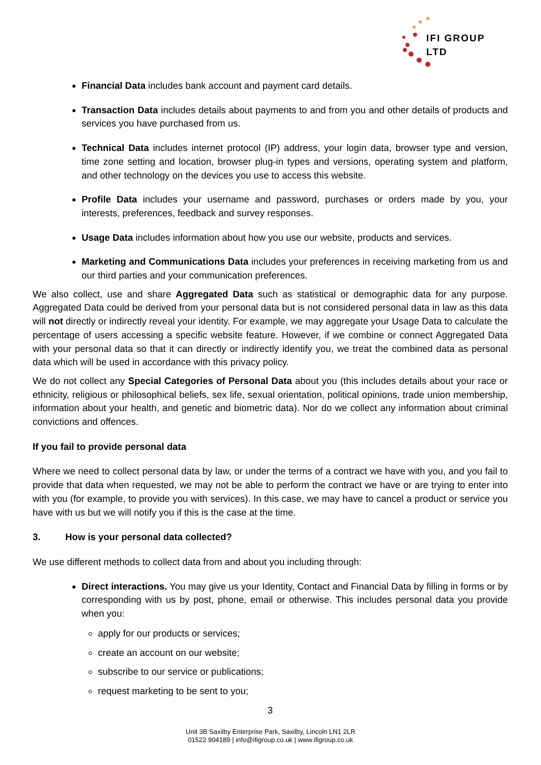IFI GROUP LTD
Financial Data includes bank account and payment card details.
Transaction Data includes details about payments to and from you and other details of products and services you have purchased from us.
Technical Data includes internet protocol (IP) address, your login data, browser type and version, time zone setting and location, browser plug-in types and versions, operating system and platform, and other technology on the devices you use to access this website.
Profile Data includes your username and password, purchases or orders made by you, your interests, preferences, feedback and survey responses.
Usage Data includes information about how you use our website, products and services.
Marketing and Communications Data includes your preferences in receiving marketing from us and our third parties and your communication preferences.
We also collect, use and share Aggregated Data such as statistical or demographic data for any purpose. Aggregated Data could be derived from your personal data but is not considered personal data in law as this data will not directly or indirectly reveal your identity. For example, we may aggregate your Usage Data to calculate the percentage of users accessing a specific website feature. However, if we combine or connect Aggregated Data with your personal data so that it can directly or indirectly identify you, we treat the combined data as personal data which will be used in accordance with this privacy policy.
We do not collect any Special Categories of Personal Data about you (this includes details about your race or ethnicity, religious or philosophical beliefs, sex life, sexual orientation, political opinions, trade union membership, information about your health, and genetic and biometric data). Nor do we collect any information about criminal convictions and offences.
If you fail to provide personal data
Where we need to collect personal data by law, or under the terms of a contract we have with you, and you fail to provide that data when requested, we may not be able to perform the contract we have or are trying to enter into with you (for example, to provide you with services). In this case, we may have to cancel a product or service you have with us but we will notify you if this is the case at the time.
3. How is your personal data collected?
We use different methods to collect data from and about you including through:
Direct interactions. You may give us your Identity, Contact and Financial Data by filling in forms or by corresponding with us by post, phone, email or otherwise. This includes personal data you provide when you:
apply for our products or services;
create an account on our website;
subscribe to our service or publications;
request marketing to be sent to you;
3
Unit 3B Saxilby Enterprise Park, Saxilby, Lincoln LN1 2LR
01522 904189 | info@ifigroup.co.uk | www.ifigroup.co.uk